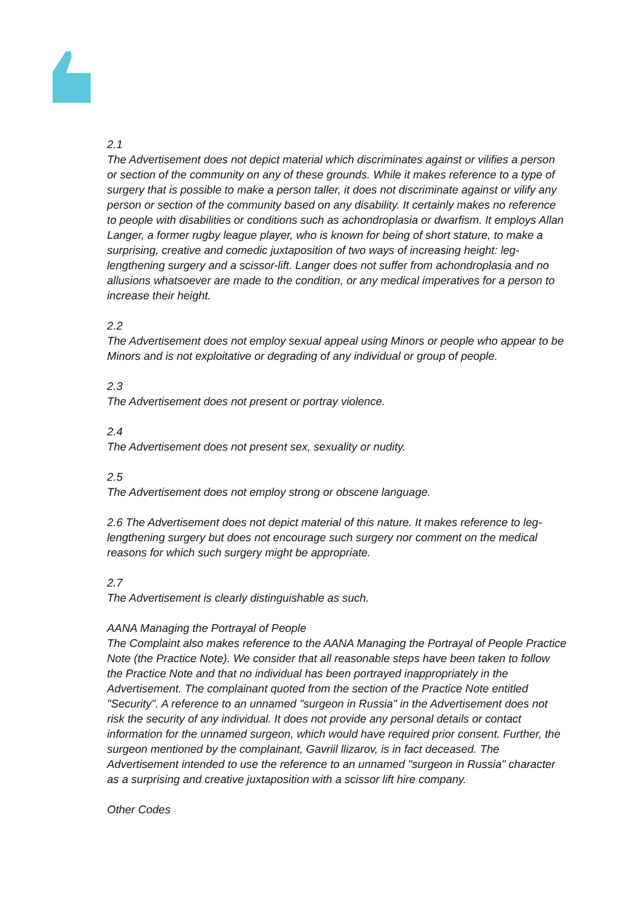2.1
The Advertisement does not depict material which discriminates against or vilifies a person or section of the community on any of these grounds. While it makes reference to a type of surgery that is possible to make a person taller, it does not discriminate against or vilify any person or section of the community based on any disability. It certainly makes no reference to people with disabilities or conditions such as achondroplasia or dwarfism. It employs Allan Langer, a former rugby league player, who is known for being of short stature, to make a surprising, creative and comedic juxtaposition of two ways of increasing height: leg-lengthening surgery and a scissor-lift. Langer does not suffer from achondroplasia and no allusions whatsoever are made to the condition, or any medical imperatives for a person to increase their height.
2.2
The Advertisement does not employ sexual appeal using Minors or people who appear to be Minors and is not exploitative or degrading of any individual or group of people.
2.3
The Advertisement does not present or portray violence.
2.4
The Advertisement does not present sex, sexuality or nudity.
2.5
The Advertisement does not employ strong or obscene language.
2.6 The Advertisement does not depict material of this nature. It makes reference to leg-lengthening surgery but does not encourage such surgery nor comment on the medical reasons for which such surgery might be appropriate.
2.7
The Advertisement is clearly distinguishable as such.
AANA Managing the Portrayal of People
The Complaint also makes reference to the AANA Managing the Portrayal of People Practice Note (the Practice Note). We consider that all reasonable steps have been taken to follow the Practice Note and that no individual has been portrayed inappropriately in the Advertisement. The complainant quoted from the section of the Practice Note entitled "Security". A reference to an unnamed "surgeon in Russia" in the Advertisement does not risk the security of any individual. It does not provide any personal details or contact information for the unnamed surgeon, which would have required prior consent. Further, the surgeon mentioned by the complainant, Gavriil llizarov, is in fact deceased. The Advertisement intended to use the reference to an unnamed "surgeon in Russia" character as a surprising and creative juxtaposition with a scissor lift hire company.
Other Codes